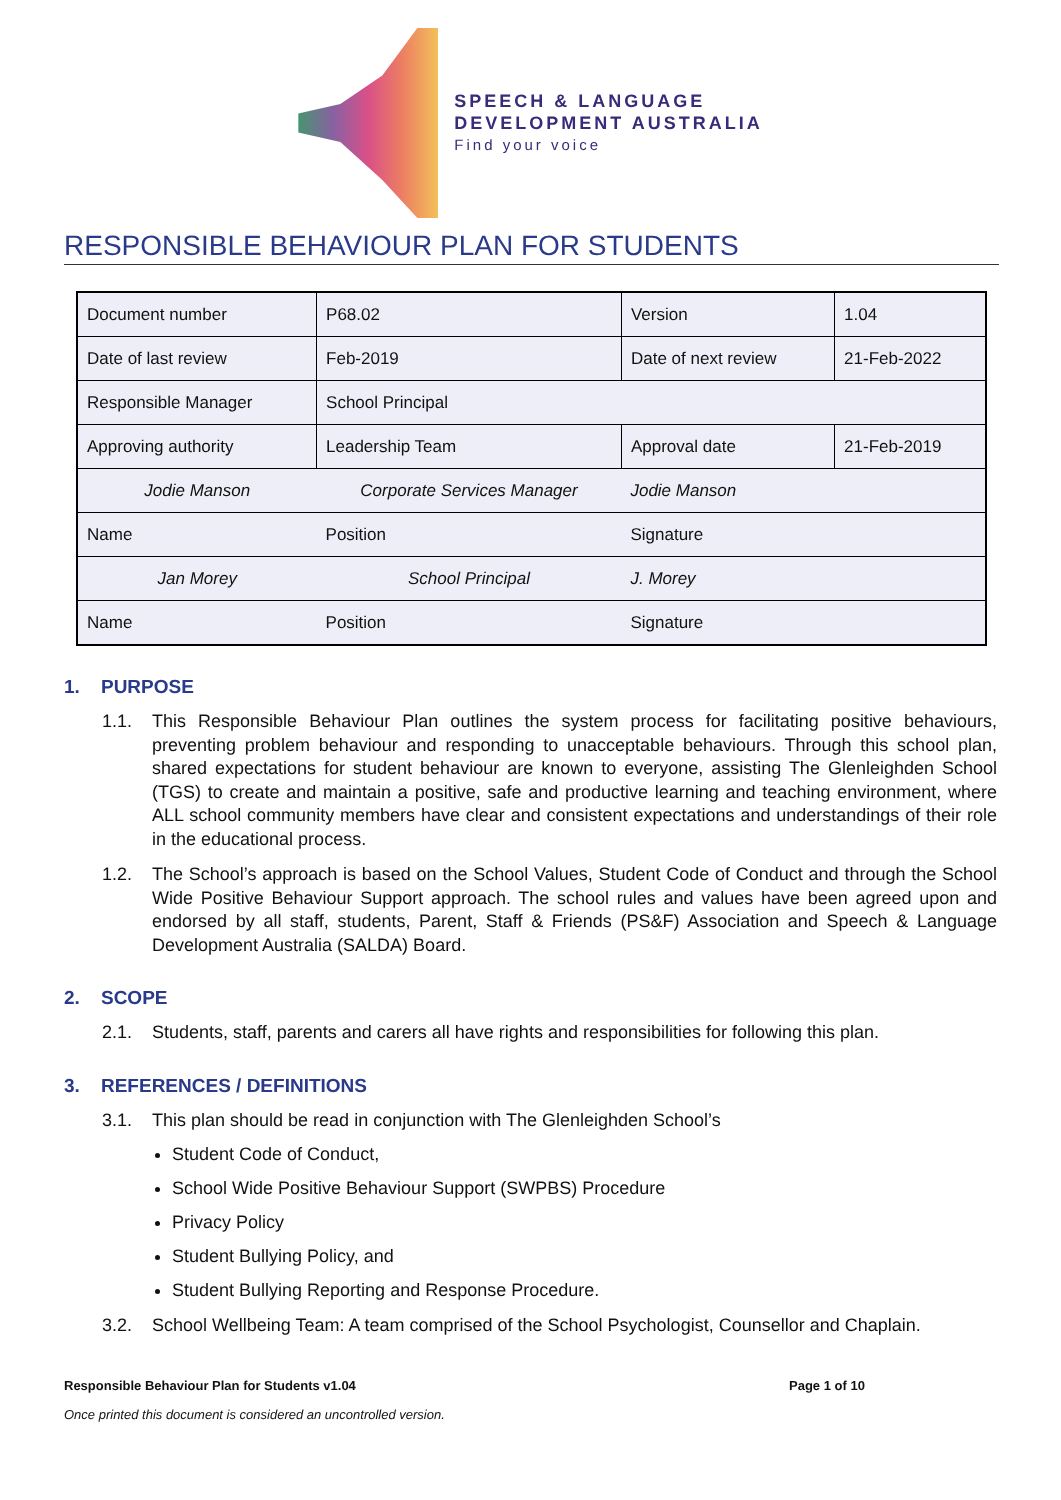SPEECH & LANGUAGE
DEVELOPMENT AUSTRALIA
Find your voice
RESPONSIBLE BEHAVIOUR PLAN FOR STUDENTS
| Document number | P68.02 | Version | 1.04 |
| Date of last review | Feb-2019 | Date of next review | 21-Feb-2022 |
| Responsible Manager | School Principal | | |
| Approving authority | Leadership Team | Approval date | 21-Feb-2019 |
| Jodie Manson | Corporate Services Manager | Jodie Manson | |
| Name | Position | Signature | |
| Jan Morey | School Principal | J. Morey | |
| Name | Position | Signature | |
1. PURPOSE
1.1. This Responsible Behaviour Plan outlines the system process for facilitating positive behaviours, preventing problem behaviour and responding to unacceptable behaviours. Through this school plan, shared expectations for student behaviour are known to everyone, assisting The Glenleighden School (TGS) to create and maintain a positive, safe and productive learning and teaching environment, where ALL school community members have clear and consistent expectations and understandings of their role in the educational process.
1.2. The School’s approach is based on the School Values, Student Code of Conduct and through the School Wide Positive Behaviour Support approach. The school rules and values have been agreed upon and endorsed by all staff, students, Parent, Staff & Friends (PS&F) Association and Speech & Language Development Australia (SALDA) Board.
2. SCOPE
2.1. Students, staff, parents and carers all have rights and responsibilities for following this plan.
3. REFERENCES / DEFINITIONS
3.1. This plan should be read in conjunction with The Glenleighden School’s
Student Code of Conduct,
School Wide Positive Behaviour Support (SWPBS) Procedure
Privacy Policy
Student Bullying Policy, and
Student Bullying Reporting and Response Procedure.
3.2. School Wellbeing Team: A team comprised of the School Psychologist, Counsellor and Chaplain.
Responsible Behaviour Plan for Students v1.04 Page 1 of 10
Once printed this document is considered an uncontrolled version.